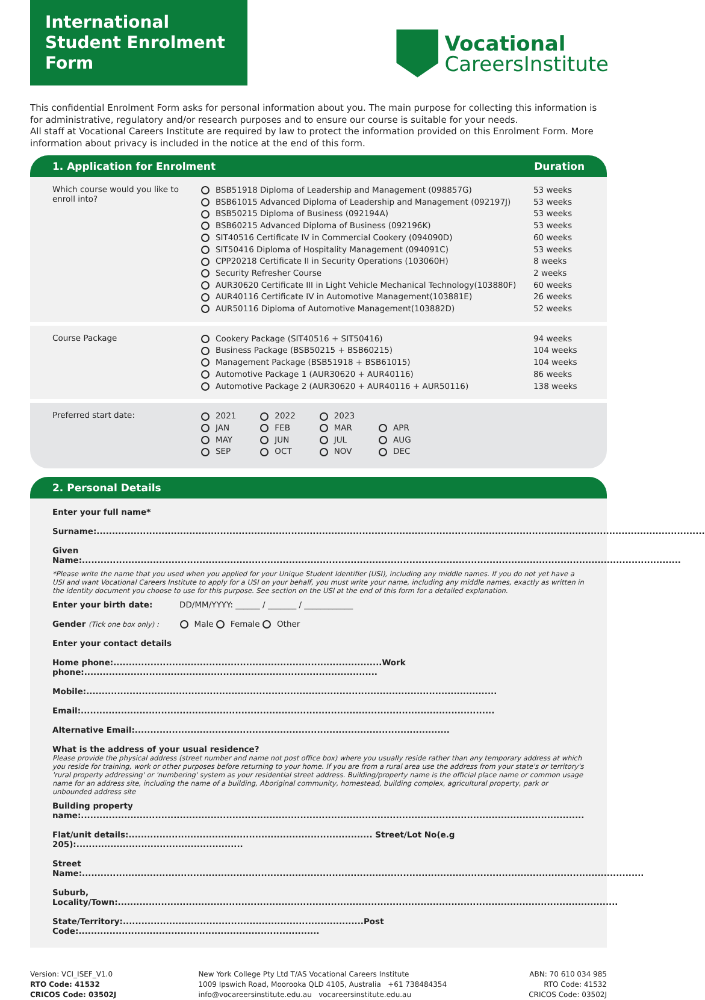International Student Enrolment Form
Vocational
CareersInstitute
This confidential Enrolment Form asks for personal information about you. The main purpose for collecting this information is for administrative, regulatory and/or research purposes and to ensure our course is suitable for your needs.
All staff at Vocational Careers Institute are required by law to protect the information provided on this Enrolment Form. More information about privacy is included in the notice at the end of this form.
1. Application for Enrolment Duration
Which course would you like to enroll into?
BSB51918 Diploma of Leadership and Management (098857G)
BSB61015 Advanced Diploma of Leadership and Management (092197J)
BSB50215 Diploma of Business (092194A)
BSB60215 Advanced Diploma of Business (092196K)
SIT40516 Certificate IV in Commercial Cookery (094090D)
SIT50416 Diploma of Hospitality Management (094091C)
CPP20218 Certificate II in Security Operations (103060H)
Security Refresher Course
AUR30620 Certificate III in Light Vehicle Mechanical Technology(103880F)
AUR40116 Certificate IV in Automotive Management(103881E)
AUR50116 Diploma of Automotive Management(103882D)
53 weeks
53 weeks
53 weeks
53 weeks
60 weeks
53 weeks
8 weeks
2 weeks
60 weeks
26 weeks
52 weeks
Course Package
Cookery Package (SIT40516 + SIT50416)
Business Package (BSB50215 + BSB60215)
Management Package (BSB51918 + BSB61015)
Automotive Package 1 (AUR30620 + AUR40116)
Automotive Package 2 (AUR30620 + AUR40116 + AUR50116)
94 weeks
104 weeks
104 weeks
86 weeks
138 weeks
Preferred start date:
| 2021 | 2022 | 2023 | |
| JAN | FEB | MAR | APR |
| MAY | JUN | JUL | AUG |
| SEP | OCT | NOV | DEC |
2. Personal Details
Enter your full name*
Surname:.....................................................................................................................................................................................................
Given Name:..................................................................................................................................................................................................
*Please write the name that you used when you applied for your Unique Student Identifier (USI), including any middle names. If you do not yet have a USI and want Vocational Careers Institute to apply for a USI on your behalf, you must write your name, including any middle names, exactly as written in the identity document you choose to use for this purpose. See section on the USI at the end of this form for a detailed explanation.
Enter your birth date: DD/MM/YYYY: ______ / _______ / ____________
Gender (Tick one box only) : Male Female Other
Enter your contact details
Home phone:.......................................................................................Work phone:...............................................................................................
Mobile:.....................................................................................................................................
Email:......................................................................................................................................
Alternative Email:......................................................................................................
What is the address of your usual residence?
Please provide the physical address (street number and name not post office box) where you usually reside rather than any temporary address at which you reside for training, work or other purposes before returning to your home. If you are from a rural area use the address from your state's or territory's 'rural property addressing' or 'numbering' system as your residential street address. Building/property name is the official place name or common usage name for an address site, including the name of a building, Aboriginal community, homestead, building complex, agricultural property, park or unbounded address site
Building property name:...................................................................................................................................................................
Flat/unit details:............................................................................... Street/Lot No(e.g 205):......................................................
Street Name:......................................................................................................................................................................................
Suburb, Locality/Town:..................................................................................................................................................................
State/Territory:..............................................................................Post Code:..............................................................................
Version: VCI_ISEF_V1.0
RTO Code: 41532
CRICOS Code: 03502J
New York College Pty Ltd T/AS Vocational Careers Institute
1009 Ipswich Road, Moorooka QLD 4105, Australia +61 738484354
info@vocareersinstitute.edu.au vocareersinstitute.edu.au
ABN: 70 610 034 985
RTO Code: 41532
CRICOS Code: 03502J